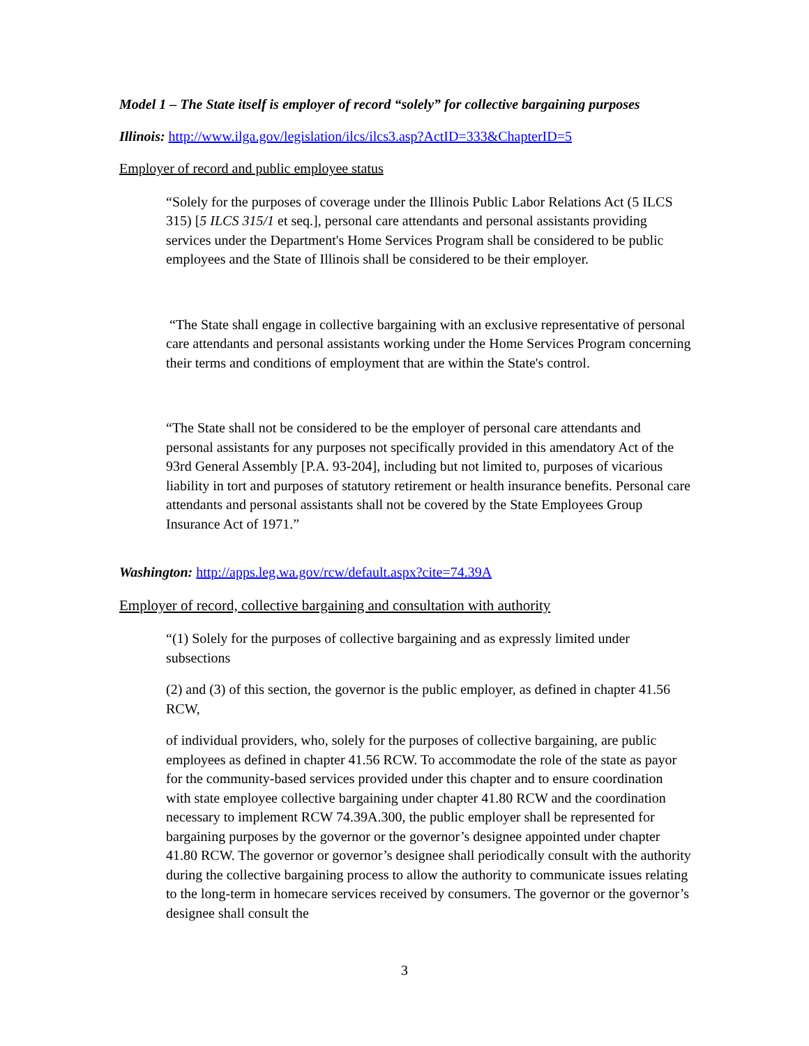Model 1 – The State itself is employer of record “solely” for collective bargaining purposes
Illinois: http://www.ilga.gov/legislation/ilcs/ilcs3.asp?ActID=333&ChapterID=5
Employer of record and public employee status
“Solely for the purposes of coverage under the Illinois Public Labor Relations Act (5 ILCS 315) [5 ILCS 315/1 et seq.], personal care attendants and personal assistants providing services under the Department's Home Services Program shall be considered to be public employees and the State of Illinois shall be considered to be their employer.
“The State shall engage in collective bargaining with an exclusive representative of personal care attendants and personal assistants working under the Home Services Program concerning their terms and conditions of employment that are within the State's control.
“The State shall not be considered to be the employer of personal care attendants and personal assistants for any purposes not specifically provided in this amendatory Act of the 93rd General Assembly [P.A. 93-204], including but not limited to, purposes of vicarious liability in tort and purposes of statutory retirement or health insurance benefits. Personal care attendants and personal assistants shall not be covered by the State Employees Group Insurance Act of 1971.”
Washington: http://apps.leg.wa.gov/rcw/default.aspx?cite=74.39A
Employer of record, collective bargaining and consultation with authority
“(1) Solely for the purposes of collective bargaining and as expressly limited under subsections
(2) and (3) of this section, the governor is the public employer, as defined in chapter 41.56 RCW,
of individual providers, who, solely for the purposes of collective bargaining, are public employees as defined in chapter 41.56 RCW. To accommodate the role of the state as payor for the community-based services provided under this chapter and to ensure coordination with state employee collective bargaining under chapter 41.80 RCW and the coordination necessary to implement RCW 74.39A.300, the public employer shall be represented for bargaining purposes by the governor or the governor’s designee appointed under chapter 41.80 RCW. The governor or governor’s designee shall periodically consult with the authority during the collective bargaining process to allow the authority to communicate issues relating to the long-term in homecare services received by consumers. The governor or the governor’s designee shall consult the
3